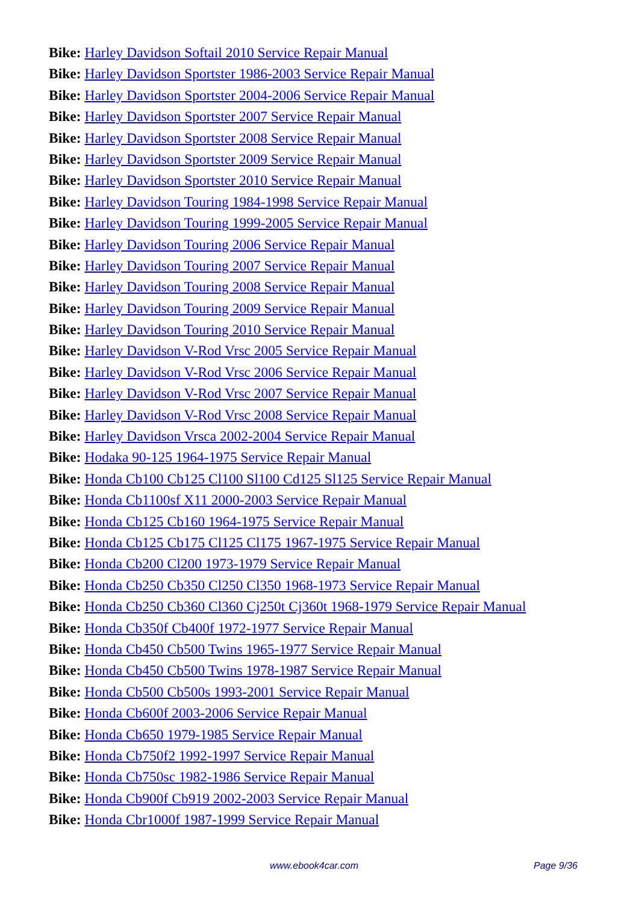Bike: Harley Davidson Softail 2010 Service Repair Manual
Bike: Harley Davidson Sportster 1986-2003 Service Repair Manual
Bike: Harley Davidson Sportster 2004-2006 Service Repair Manual
Bike: Harley Davidson Sportster 2007 Service Repair Manual
Bike: Harley Davidson Sportster 2008 Service Repair Manual
Bike: Harley Davidson Sportster 2009 Service Repair Manual
Bike: Harley Davidson Sportster 2010 Service Repair Manual
Bike: Harley Davidson Touring 1984-1998 Service Repair Manual
Bike: Harley Davidson Touring 1999-2005 Service Repair Manual
Bike: Harley Davidson Touring 2006 Service Repair Manual
Bike: Harley Davidson Touring 2007 Service Repair Manual
Bike: Harley Davidson Touring 2008 Service Repair Manual
Bike: Harley Davidson Touring 2009 Service Repair Manual
Bike: Harley Davidson Touring 2010 Service Repair Manual
Bike: Harley Davidson V-Rod Vrsc 2005 Service Repair Manual
Bike: Harley Davidson V-Rod Vrsc 2006 Service Repair Manual
Bike: Harley Davidson V-Rod Vrsc 2007 Service Repair Manual
Bike: Harley Davidson V-Rod Vrsc 2008 Service Repair Manual
Bike: Harley Davidson Vrsca 2002-2004 Service Repair Manual
Bike: Hodaka 90-125 1964-1975 Service Repair Manual
Bike: Honda Cb100 Cb125 Cl100 Sl100 Cd125 Sl125 Service Repair Manual
Bike: Honda Cb1100sf X11 2000-2003 Service Repair Manual
Bike: Honda Cb125 Cb160 1964-1975 Service Repair Manual
Bike: Honda Cb125 Cb175 Cl125 Cl175 1967-1975 Service Repair Manual
Bike: Honda Cb200 Cl200 1973-1979 Service Repair Manual
Bike: Honda Cb250 Cb350 Cl250 Cl350 1968-1973 Service Repair Manual
Bike: Honda Cb250 Cb360 Cl360 Cj250t Cj360t 1968-1979 Service Repair Manual
Bike: Honda Cb350f Cb400f 1972-1977 Service Repair Manual
Bike: Honda Cb450 Cb500 Twins 1965-1977 Service Repair Manual
Bike: Honda Cb450 Cb500 Twins 1978-1987 Service Repair Manual
Bike: Honda Cb500 Cb500s 1993-2001 Service Repair Manual
Bike: Honda Cb600f 2003-2006 Service Repair Manual
Bike: Honda Cb650 1979-1985 Service Repair Manual
Bike: Honda Cb750f2 1992-1997 Service Repair Manual
Bike: Honda Cb750sc 1982-1986 Service Repair Manual
Bike: Honda Cb900f Cb919 2002-2003 Service Repair Manual
Bike: Honda Cbr1000f 1987-1999 Service Repair Manual
www.ebook4car.com Page 9/36